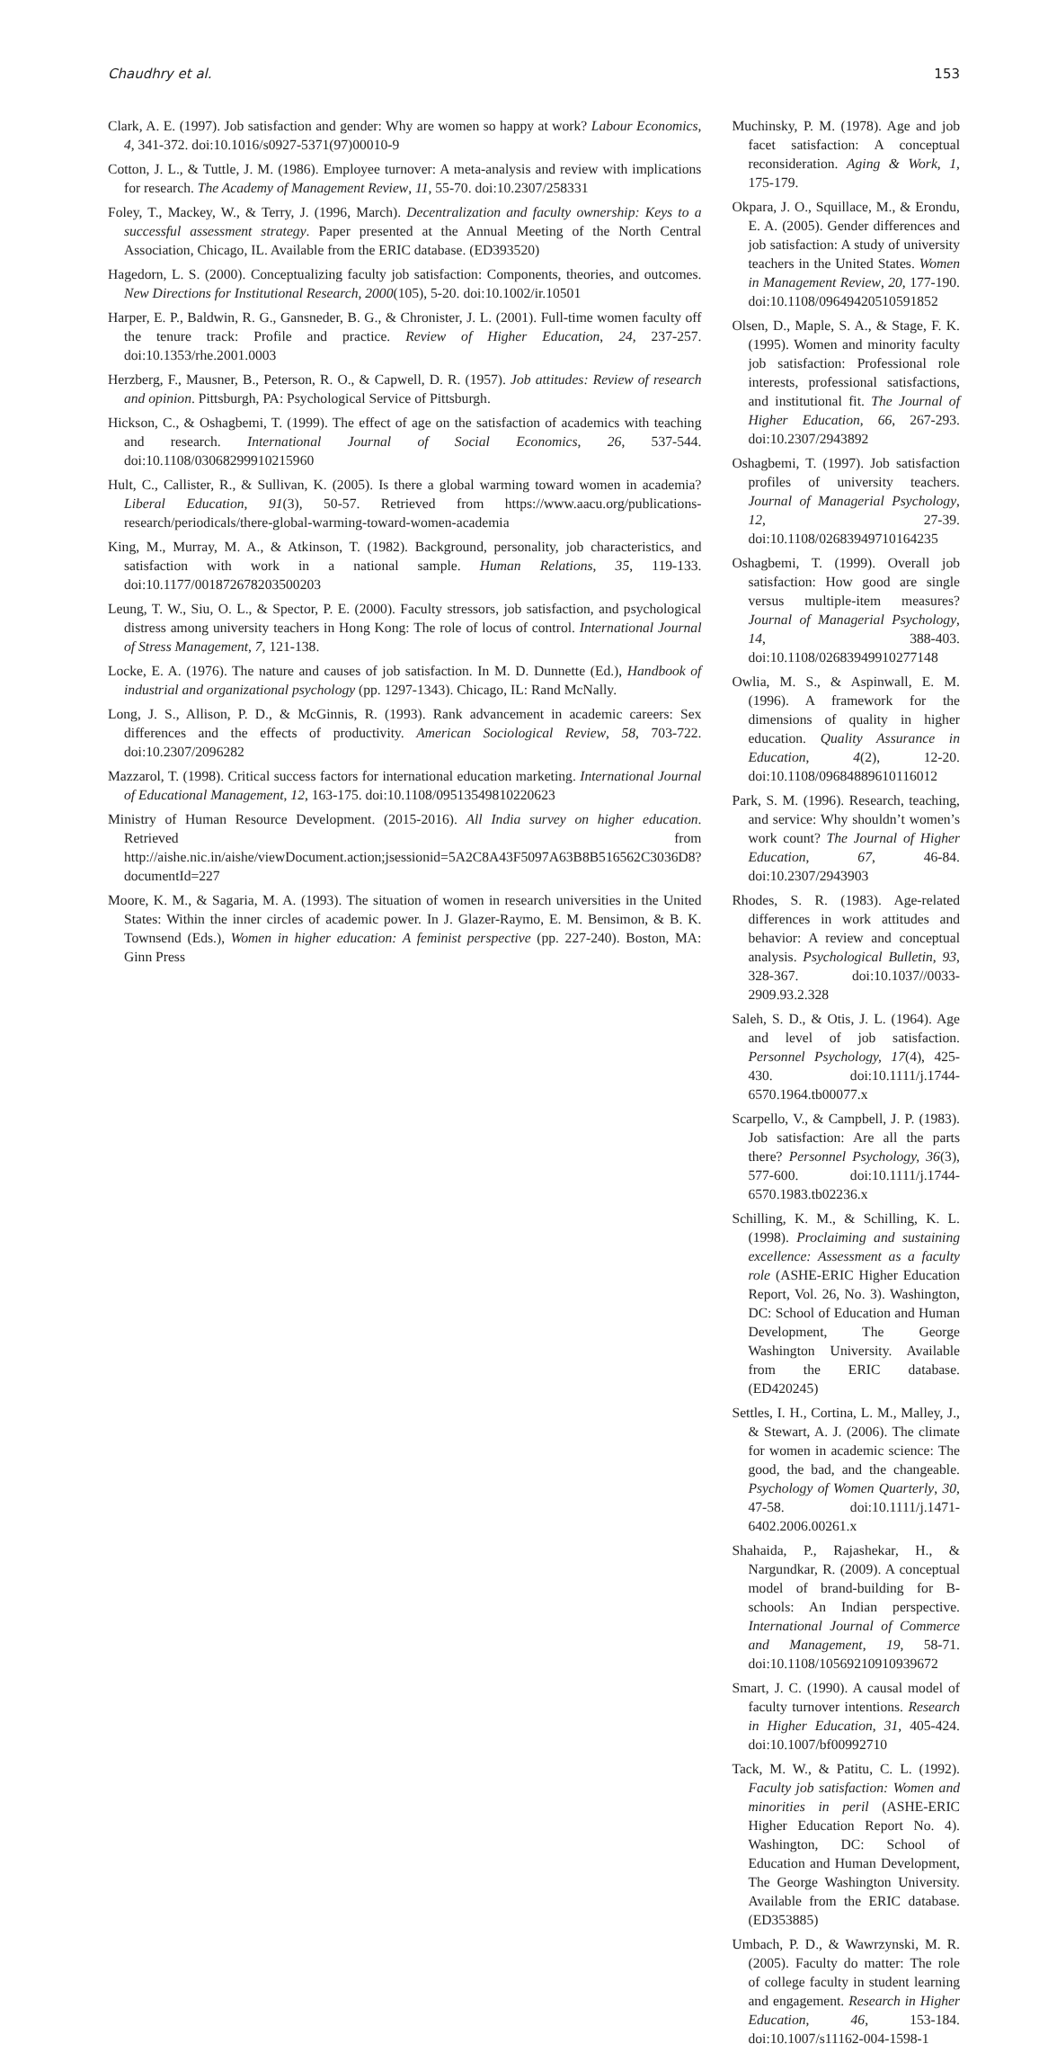Chaudhry et al. 153
Clark, A. E. (1997). Job satisfaction and gender: Why are women so happy at work? Labour Economics, 4, 341-372. doi:10.1016/s0927-5371(97)00010-9
Cotton, J. L., & Tuttle, J. M. (1986). Employee turnover: A meta-analysis and review with implications for research. The Academy of Management Review, 11, 55-70. doi:10.2307/258331
Foley, T., Mackey, W., & Terry, J. (1996, March). Decentralization and faculty ownership: Keys to a successful assessment strategy. Paper presented at the Annual Meeting of the North Central Association, Chicago, IL. Available from the ERIC database. (ED393520)
Hagedorn, L. S. (2000). Conceptualizing faculty job satisfaction: Components, theories, and outcomes. New Directions for Institutional Research, 2000(105), 5-20. doi:10.1002/ir.10501
Harper, E. P., Baldwin, R. G., Gansneder, B. G., & Chronister, J. L. (2001). Full-time women faculty off the tenure track: Profile and practice. Review of Higher Education, 24, 237-257. doi:10.1353/rhe.2001.0003
Herzberg, F., Mausner, B., Peterson, R. O., & Capwell, D. R. (1957). Job attitudes: Review of research and opinion. Pittsburgh, PA: Psychological Service of Pittsburgh.
Hickson, C., & Oshagbemi, T. (1999). The effect of age on the satisfaction of academics with teaching and research. International Journal of Social Economics, 26, 537-544. doi:10.1108/03068299910215960
Hult, C., Callister, R., & Sullivan, K. (2005). Is there a global warming toward women in academia? Liberal Education, 91(3), 50-57. Retrieved from https://www.aacu.org/publications-research/periodicals/there-global-warming-toward-women-academia
King, M., Murray, M. A., & Atkinson, T. (1982). Background, personality, job characteristics, and satisfaction with work in a national sample. Human Relations, 35, 119-133. doi:10.1177/001872678203500203
Leung, T. W., Siu, O. L., & Spector, P. E. (2000). Faculty stressors, job satisfaction, and psychological distress among university teachers in Hong Kong: The role of locus of control. International Journal of Stress Management, 7, 121-138.
Locke, E. A. (1976). The nature and causes of job satisfaction. In M. D. Dunnette (Ed.), Handbook of industrial and organizational psychology (pp. 1297-1343). Chicago, IL: Rand McNally.
Long, J. S., Allison, P. D., & McGinnis, R. (1993). Rank advancement in academic careers: Sex differences and the effects of productivity. American Sociological Review, 58, 703-722. doi:10.2307/2096282
Mazzarol, T. (1998). Critical success factors for international education marketing. International Journal of Educational Management, 12, 163-175. doi:10.1108/09513549810220623
Ministry of Human Resource Development. (2015-2016). All India survey on higher education. Retrieved from http://aishe.nic.in/aishe/viewDocument.action;jsessionid=5A2C8A43F5097A63B8B516562C3036D8?documentId=227
Moore, K. M., & Sagaria, M. A. (1993). The situation of women in research universities in the United States: Within the inner circles of academic power. In J. Glazer-Raymo, E. M. Bensimon, & B. K. Townsend (Eds.), Women in higher education: A feminist perspective (pp. 227-240). Boston, MA: Ginn Press
Muchinsky, P. M. (1978). Age and job facet satisfaction: A conceptual reconsideration. Aging & Work, 1, 175-179.
Okpara, J. O., Squillace, M., & Erondu, E. A. (2005). Gender differences and job satisfaction: A study of university teachers in the United States. Women in Management Review, 20, 177-190. doi:10.1108/09649420510591852
Olsen, D., Maple, S. A., & Stage, F. K. (1995). Women and minority faculty job satisfaction: Professional role interests, professional satisfactions, and institutional fit. The Journal of Higher Education, 66, 267-293. doi:10.2307/2943892
Oshagbemi, T. (1997). Job satisfaction profiles of university teachers. Journal of Managerial Psychology, 12, 27-39. doi:10.1108/02683949710164235
Oshagbemi, T. (1999). Overall job satisfaction: How good are single versus multiple-item measures? Journal of Managerial Psychology, 14, 388-403. doi:10.1108/02683949910277148
Owlia, M. S., & Aspinwall, E. M. (1996). A framework for the dimensions of quality in higher education. Quality Assurance in Education, 4(2), 12-20. doi:10.1108/09684889610116012
Park, S. M. (1996). Research, teaching, and service: Why shouldn’t women’s work count? The Journal of Higher Education, 67, 46-84. doi:10.2307/2943903
Rhodes, S. R. (1983). Age-related differences in work attitudes and behavior: A review and conceptual analysis. Psychological Bulletin, 93, 328-367. doi:10.1037//0033-2909.93.2.328
Saleh, S. D., & Otis, J. L. (1964). Age and level of job satisfaction. Personnel Psychology, 17(4), 425-430. doi:10.1111/j.1744-6570.1964.tb00077.x
Scarpello, V., & Campbell, J. P. (1983). Job satisfaction: Are all the parts there? Personnel Psychology, 36(3), 577-600. doi:10.1111/j.1744-6570.1983.tb02236.x
Schilling, K. M., & Schilling, K. L. (1998). Proclaiming and sustaining excellence: Assessment as a faculty role (ASHE-ERIC Higher Education Report, Vol. 26, No. 3). Washington, DC: School of Education and Human Development, The George Washington University. Available from the ERIC database. (ED420245)
Settles, I. H., Cortina, L. M., Malley, J., & Stewart, A. J. (2006). The climate for women in academic science: The good, the bad, and the changeable. Psychology of Women Quarterly, 30, 47-58. doi:10.1111/j.1471-6402.2006.00261.x
Shahaida, P., Rajashekar, H., & Nargundkar, R. (2009). A conceptual model of brand-building for B-schools: An Indian perspective. International Journal of Commerce and Management, 19, 58-71. doi:10.1108/10569210910939672
Smart, J. C. (1990). A causal model of faculty turnover intentions. Research in Higher Education, 31, 405-424. doi:10.1007/bf00992710
Tack, M. W., & Patitu, C. L. (1992). Faculty job satisfaction: Women and minorities in peril (ASHE-ERIC Higher Education Report No. 4). Washington, DC: School of Education and Human Development, The George Washington University. Available from the ERIC database. (ED353885)
Umbach, P. D., & Wawrzynski, M. R. (2005). Faculty do matter: The role of college faculty in student learning and engagement. Research in Higher Education, 46, 153-184. doi:10.1007/s11162-004-1598-1